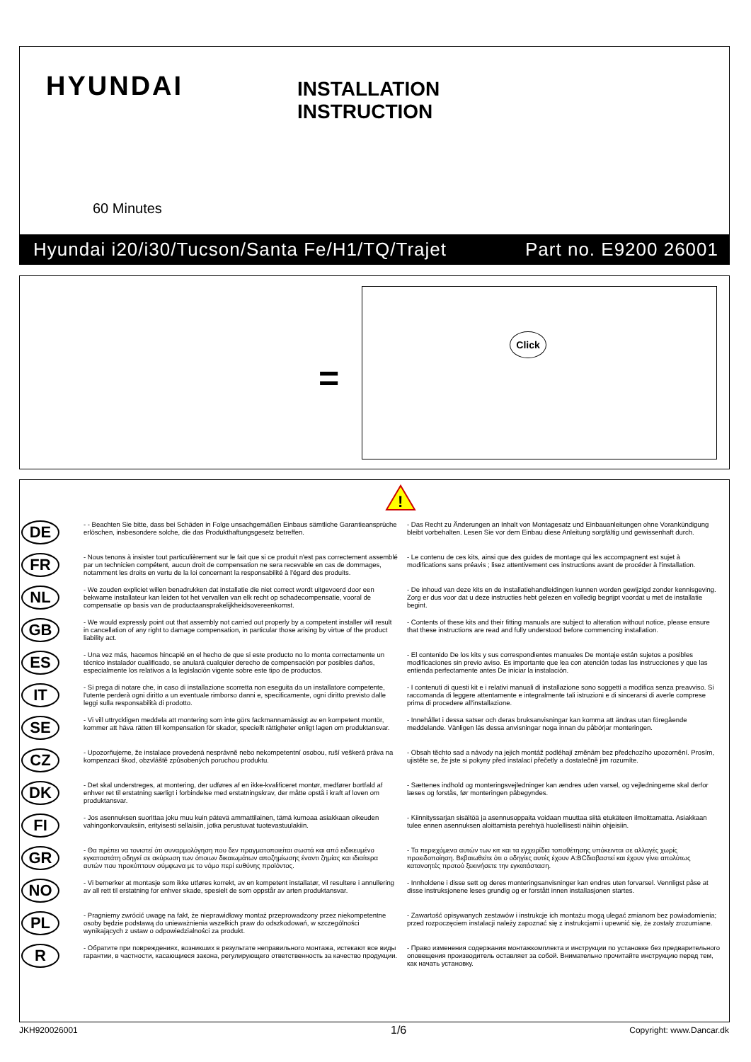HYUNDAI
INSTALLATION
INSTRUCTION
60 Minutes
Hyundai i20/i30/Tucson/Santa Fe/H1/TQ/Trajet Part no. E9200 26001
=
Click
!
DE
- - Beachten Sie bitte, dass bei Schäden in Folge unsachgemäßen Einbaus sämtliche Garantieansprüche erlöschen, insbesondere solche, die das Produkthaftungsgesetz betreffen.
- Das Recht zu Änderungen an Inhalt von Montagesatz und Einbauanleitungen ohne Vorankündigung bleibt vorbehalten. Lesen Sie vor dem Einbau diese Anleitung sorgfältig und gewissenhaft durch.
FR
- Nous tenons à insister tout particulièrement sur le fait que si ce produit n'est pas correctement assemblé par un technicien compétent, aucun droit de compensation ne sera recevable en cas de dommages, notamment les droits en vertu de la loi concernant la responsabilité à l'égard des produits.
- Le contenu de ces kits, ainsi que des guides de montage qui les accompagnent est sujet à modifications sans préavis ; lisez attentivement ces instructions avant de procéder à l'installation.
NL
- We zouden expliciet willen benadrukken dat installatie die niet correct wordt uitgevoerd door een bekwame installateur kan leiden tot het vervallen van elk recht op schadecompensatie, vooral de compensatie op basis van de productaansprakelijkheidsovereenkomst.
- De inhoud van deze kits en de installatiehandleidingen kunnen worden gewijzigd zonder kennisgeving. Zorg er dus voor dat u deze instructies hebt gelezen en volledig begrijpt voordat u met de installatie begint.
GB
- We would expressly point out that assembly not carried out properly by a competent installer will result in cancellation of any right to damage compensation, in particular those arising by virtue of the product liability act.
- Contents of these kits and their fitting manuals are subject to alteration without notice, please ensure that these instructions are read and fully understood before commencing installation.
ES
- Una vez más, hacemos hincapié en el hecho de que si este producto no lo monta correctamente un técnico instalador cualificado, se anulará cualquier derecho de compensación por posibles daños, especialmente los relativos a la legislación vigente sobre este tipo de productos.
- El contenido De los kits y sus correspondientes manuales De montaje están sujetos a posibles modificaciones sin previo aviso. Es importante que lea con atención todas las instrucciones y que las entienda perfectamente antes De iniciar la instalación.
IT
- Si prega di notare che, in caso di installazione scorretta non eseguita da un installatore competente, l'utente perderà ogni diritto a un eventuale rimborso danni e, specificamente, ogni diritto previsto dalle leggi sulla responsabilità di prodotto.
- I contenuti di questi kit e i relativi manuali di installazione sono soggetti a modifica senza preavviso. Si raccomanda di leggere attentamente e integralmente tali istruzioni e di sincerarsi di averle comprese prima di procedere all'installazione.
SE
- Vi vill uttryckligen meddela att montering som inte görs fackmannamässigt av en kompetent montör, kommer att häva rätten till kompensation för skador, speciellt rättigheter enligt lagen om produktansvar.
- Innehållet i dessa satser och deras bruksanvisningar kan komma att ändras utan föregående meddelande. Vänligen läs dessa anvisningar noga innan du påbörjar monteringen.
CZ
- Upozorňujeme, že instalace provedená nesprávně nebo nekompetentní osobou, ruší veškerá práva na kompenzaci škod, obzvláště způsobených poruchou produktu.
- Obsah těchto sad a návody na jejich montáž podléhají změnám bez předchozího upozornění. Prosím, ujistěte se, že jste si pokyny před instalací přečetly a dostatečně jim rozumíte.
DK
- Det skal understreges, at montering, der udføres af en ikke-kvalificeret montør, medfører bortfald af enhver ret til erstatning særligt i forbindelse med erstatningskrav, der måtte opstå i kraft af loven om produktansvar.
- Sættenes indhold og monteringsvejledninger kan ændres uden varsel, og vejledningerne skal derfor læses og forstås, før monteringen påbegyndes.
FI
- Jos asennuksen suorittaa joku muu kuin pätevä ammattilainen, tämä kumoaa asiakkaan oikeuden vahingonkorvauksiin, erityisesti sellaisiin, jotka perustuvat tuotevastuulakiin.
- Kiinnityssarjan sisältöä ja asennusoppaita voidaan muuttaa siitä etukäteen ilmoittamatta. Asiakkaan tulee ennen asennuksen aloittamista perehtyä huolellisesti näihin ohjeisiin.
GR
- Θα πρέπει να τονιστεί ότι συναρμολόγηση που δεν πραγματοποιείται σωστά και από ειδικευμένο εγκαταστάτη οδηγεί σε ακύρωση των όποιων δικαιωμάτων αποζημίωσης έναντι ζημίας και ιδιαίτερα αυτών που προκύπτουν σύμφωνα με το νόμο περί ευθύνης προϊόντος.
- Τα περιεχόμενα αυτών των κιτ και τα εγχειρίδια τοποθέτησης υπόκεινται σε αλλαγές χωρίς προειδοποίηση. Βεβαιωθείτε ότι ο οδηγίες αυτές έχουν A:BCδιαβαστεί και έχουν γίνει απολύτως κατανοητές προτού ξεκινήσετε την εγκατάσταση.
NO
- Vi bemerker at montasje som ikke utføres korrekt, av en kompetent installatør, vil resultere i annullering av all rett til erstatning for enhver skade, spesielt de som oppstår av arten produktansvar.
- Innholdene i disse sett og deres monteringsanvisninger kan endres uten forvarsel. Vennligst påse at disse instruksjonene leses grundig og er forstått innen installasjonen startes.
PL
- Pragniemy zwrócić uwagę na fakt, że nieprawidłowy montaż przeprowadzony przez niekompetentne osoby będzie podstawą do unieważnienia wszelkich praw do odszkodowań, w szczególności wynikających z ustaw o odpowiedzialności za produkt.
- Zawartość opisywanych zestawów i instrukcje ich montażu mogą ulegać zmianom bez powiadomienia; przed rozpoczęciem instalacji należy zapoznać się z instrukcjami i upewnić się, że zostały zrozumiane.
R
- Обратите при повреждениях, возникших в результате неправильного монтажа, истекают все виды гарантии, в частности, касающиеся закона, регулирующего ответственность за качество продукции.
- Право изменения содержания монтажкомплекта и инструкции по установке без предварительного оповещения производитель оставляет за собой. Внимательно прочитайте инструкцию перед тем, как начать установку.
JKH920026001 1/6 Copyright: www.Dancar.dk